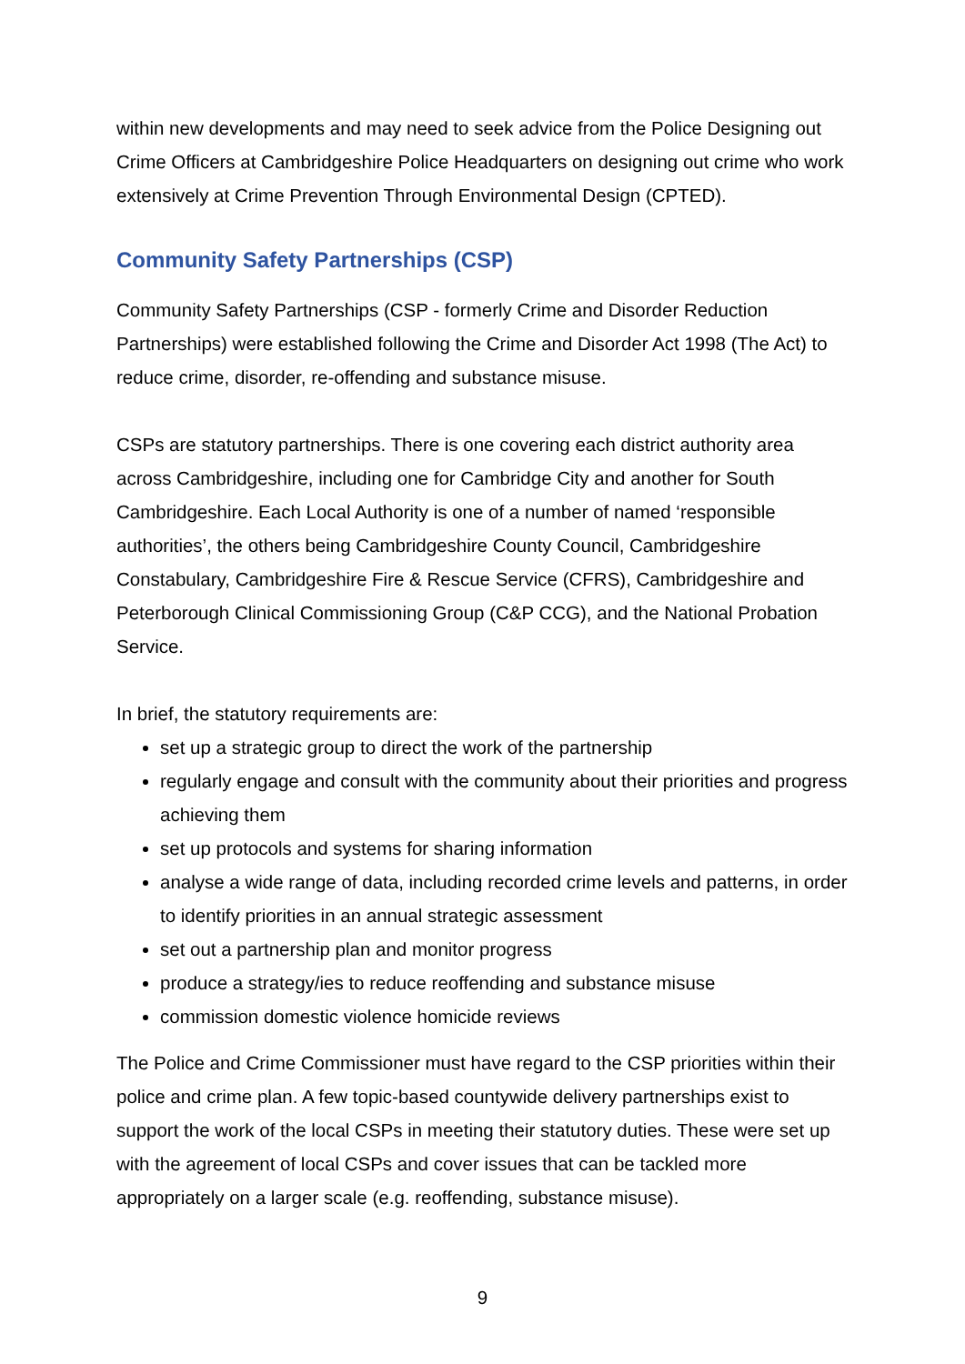within new developments and may need to seek advice from the Police Designing out Crime Officers at Cambridgeshire Police Headquarters on designing out crime who work extensively at Crime Prevention Through Environmental Design (CPTED).
Community Safety Partnerships (CSP)
Community Safety Partnerships (CSP - formerly Crime and Disorder Reduction Partnerships) were established following the Crime and Disorder Act 1998 (The Act) to reduce crime, disorder, re-offending and substance misuse.
CSPs are statutory partnerships. There is one covering each district authority area across Cambridgeshire, including one for Cambridge City and another for South Cambridgeshire. Each Local Authority is one of a number of named ‘responsible authorities’, the others being Cambridgeshire County Council, Cambridgeshire Constabulary, Cambridgeshire Fire & Rescue Service (CFRS), Cambridgeshire and Peterborough Clinical Commissioning Group (C&P CCG), and the National Probation Service.
In brief, the statutory requirements are:
set up a strategic group to direct the work of the partnership
regularly engage and consult with the community about their priorities and progress achieving them
set up protocols and systems for sharing information
analyse a wide range of data, including recorded crime levels and patterns, in order to identify priorities in an annual strategic assessment
set out a partnership plan and monitor progress
produce a strategy/ies to reduce reoffending and substance misuse
commission domestic violence homicide reviews
The Police and Crime Commissioner must have regard to the CSP priorities within their police and crime plan. A few topic-based countywide delivery partnerships exist to support the work of the local CSPs in meeting their statutory duties. These were set up with the agreement of local CSPs and cover issues that can be tackled more appropriately on a larger scale (e.g. reoffending, substance misuse).
9